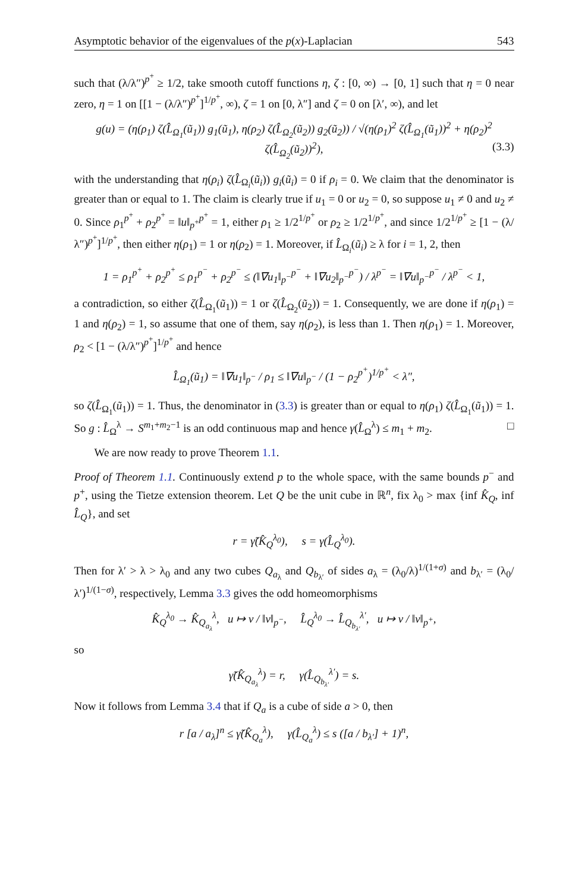Asymptotic behavior of the eigenvalues of the p(x)-Laplacian 543
such that (λ/λ″)<sup>p<sup>+</sup></sup> ≥ 1/2, take smooth cutoff functions η, ζ : [0, ∞) → [0, 1] such that η = 0 near zero, η = 1 on [[1 − (λ/λ″)<sup>p<sup>+</sup></sup>]<sup>1/p<sup>+</sup></sup>, ∞), ζ = 1 on [0, λ″] and ζ = 0 on [λ′, ∞), and let
g(u) = (η(ρ<sub>1</sub>) ζ(L̂<sub>Ω<sub>1</sub></sub>(ũ<sub>1</sub>)) g<sub>1</sub>(ũ<sub>1</sub>), η(ρ<sub>2</sub>) ζ(L̂<sub>Ω<sub>2</sub></sub>(ũ<sub>2</sub>)) g<sub>2</sub>(ũ<sub>2</sub>)) / √(η(ρ<sub>1</sub>)<sup>2</sup> ζ(L̂<sub>Ω<sub>1</sub></sub>(ũ<sub>1</sub>))<sup>2</sup> + η(ρ<sub>2</sub>)<sup>2</sup> ζ(L̂<sub>Ω<sub>2</sub></sub>(ũ<sub>2</sub>))<sup>2</sup>), (3.3)
with the understanding that η(ρ<sub>i</sub>) ζ(L̂<sub>Ω<sub>i</sub></sub>(ũ<sub>i</sub>)) g<sub>i</sub>(ũ<sub>i</sub>) = 0 if ρ<sub>i</sub> = 0. We claim that the denominator is greater than or equal to 1. The claim is clearly true if u<sub>1</sub> = 0 or u<sub>2</sub> = 0, so suppose u<sub>1</sub> ≠ 0 and u<sub>2</sub> ≠ 0. Since ρ<sub>1</sub><sup>p<sup>+</sup></sup> + ρ<sub>2</sub><sup>p<sup>+</sup></sup> = ‖u‖<sub>p<sup>+</sup></sub><sup>p<sup>+</sup></sup> = 1, either ρ<sub>1</sub> ≥ 1/2<sup>1/p<sup>+</sup></sup> or ρ<sub>2</sub> ≥ 1/2<sup>1/p<sup>+</sup></sup>, and since 1/2<sup>1/p<sup>+</sup></sup> ≥ [1 − (λ/λ″)<sup>p<sup>+</sup></sup>]<sup>1/p<sup>+</sup></sup>, then either η(ρ<sub>1</sub>) = 1 or η(ρ<sub>2</sub>) = 1. Moreover, if L̂<sub>Ω<sub>i</sub></sub>(ũ<sub>i</sub>) ≥ λ for i = 1, 2, then
1 = ρ<sub>1</sub><sup>p<sup>+</sup></sup> + ρ<sub>2</sub><sup>p<sup>+</sup></sup> ≤ ρ<sub>1</sub><sup>p<sup>−</sup></sup> + ρ<sub>2</sub><sup>p<sup>−</sup></sup> ≤ (‖∇u<sub>1</sub>‖<sub>p<sup>−</sup></sub><sup>p<sup>−</sup></sup> + ‖∇u<sub>2</sub>‖<sub>p<sup>−</sup></sub><sup>p<sup>−</sup></sup>) / λ<sup>p<sup>−</sup></sup> = ‖∇u‖<sub>p<sup>−</sup></sub><sup>p<sup>−</sup></sup> / λ<sup>p<sup>−</sup></sup> < 1,
a contradiction, so either ζ(L̂<sub>Ω<sub>1</sub></sub>(ũ<sub>1</sub>)) = 1 or ζ(L̂<sub>Ω<sub>2</sub></sub>(ũ<sub>2</sub>)) = 1. Consequently, we are done if η(ρ<sub>1</sub>) = 1 and η(ρ<sub>2</sub>) = 1, so assume that one of them, say η(ρ<sub>2</sub>), is less than 1. Then η(ρ<sub>1</sub>) = 1. Moreover, ρ<sub>2</sub> < [1 − (λ/λ″)<sup>p<sup>+</sup></sup>]<sup>1/p<sup>+</sup></sup> and hence
L̂<sub>Ω<sub>1</sub></sub>(ũ<sub>1</sub>) = ‖∇u<sub>1</sub>‖<sub>p<sup>−</sup></sub> / ρ<sub>1</sub> ≤ ‖∇u‖<sub>p<sup>−</sup></sub> / (1 − ρ<sub>2</sub><sup>p<sup>+</sup></sup>)<sup>1/p<sup>+</sup></sup> < λ″,
so ζ(L̂<sub>Ω<sub>1</sub></sub>(ũ<sub>1</sub>)) = 1. Thus, the denominator in (3.3) is greater than or equal to η(ρ<sub>1</sub>) ζ(L̂<sub>Ω<sub>1</sub></sub>(ũ<sub>1</sub>)) = 1. So g : L̂<sub>Ω</sub><sup>λ</sup> → S<sup>m<sub>1</sub>+m<sub>2</sub>−1</sup> is an odd continuous map and hence γ(L̂<sub>Ω</sub><sup>λ</sup>) ≤ m<sub>1</sub> + m<sub>2</sub>. □
We are now ready to prove Theorem 1.1.
Proof of Theorem 1.1. Continuously extend p to the whole space, with the same bounds p<sup>−</sup> and p<sup>+</sup>, using the Tietze extension theorem. Let Q be the unit cube in ℝ<sup>n</sup>, fix λ<sub>0</sub> > max {inf K̂<sub>Q</sub>, inf L̂<sub>Q</sub>}, and set
r = γ̃(K̂<sub>Q</sub><sup>λ<sub>0</sub></sup>), s = γ(L̂<sub>Q</sub><sup>λ<sub>0</sub></sup>).
Then for λ′ > λ > λ<sub>0</sub> and any two cubes Q<sub>a<sub>λ</sub></sub> and Q<sub>b<sub>λ′</sub></sub> of sides a<sub>λ</sub> = (λ<sub>0</sub>/λ)<sup>1/(1+σ)</sup> and b<sub>λ′</sub> = (λ<sub>0</sub>/λ′)<sup>1/(1−σ)</sup>, respectively, Lemma 3.3 gives the odd homeomorphisms
K̂<sub>Q</sub><sup>λ<sub>0</sub></sup> → K̂<sub>Q<sub>a<sub>λ</sub></sub></sub><sup>λ</sup>, u ↦ v / ‖v‖<sub>p<sup>−</sup></sub>, L̂<sub>Q</sub><sup>λ<sub>0</sub></sup> → L̂<sub>Q<sub>b<sub>λ′</sub></sub></sub><sup>λ′</sup>, u ↦ v / ‖v‖<sub>p<sup>+</sup></sub>,
so
γ̃(K̂<sub>Q<sub>a<sub>λ</sub></sub></sub><sup>λ</sup>) = r, γ(L̂<sub>Q<sub>b<sub>λ′</sub></sub></sub><sup>λ′</sup>) = s.
Now it follows from Lemma 3.4 that if Q<sub>a</sub> is a cube of side a > 0, then
r [a / a<sub>λ</sub>]<sup>n</sup> ≤ γ̃(K̂<sub>Q<sub>a</sub></sub><sup>λ</sup>), γ(L̂<sub>Q<sub>a</sub></sub><sup>λ</sup>) ≤ s ([a / b<sub>λ′</sub>] + 1)<sup>n</sup>,